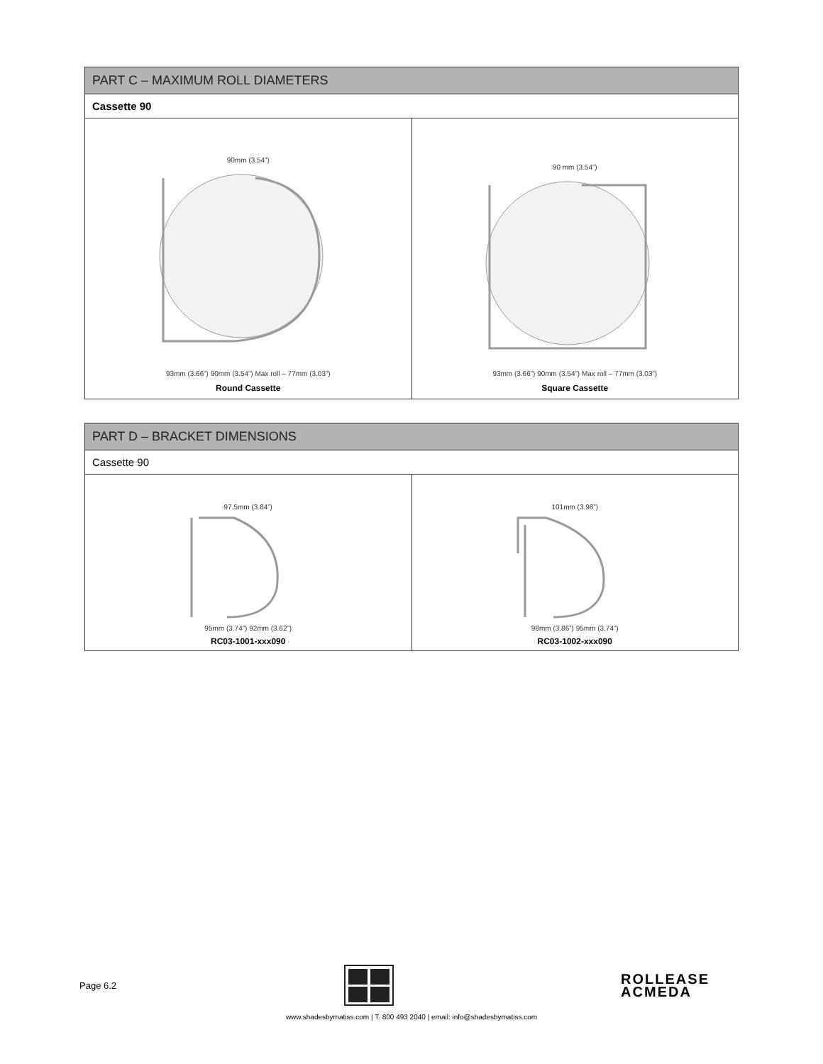| PART C – MAXIMUM ROLL DIAMETERS | |
| --- | --- |
| Cassette 90 | |
| 90mm (3.54”) 93mm (3.66”) 90mm (3.54”) Max roll – 77mm (3.03”) Round Cassette | 90 mm (3.54”) 93mm (3.66”) 90mm (3.54”) Max roll – 77mm (3.03”) Square Cassette |
| PART D – BRACKET DIMENSIONS | |
| --- | --- |
| Cassette 90 | |
| 97.5mm (3.84”) 95mm (3.74”) 92mm (3.62”) RC03-1001-xxx090 | 101mm (3.98”) 98mm (3.86”) 95mm (3.74”) RC03-1002-xxx090 |
Page 6.2
ROLLEASE
ACMEDA
www.shadesbymatiss.com | T. 800 493 2040 | email: info@shadesbymatiss.com